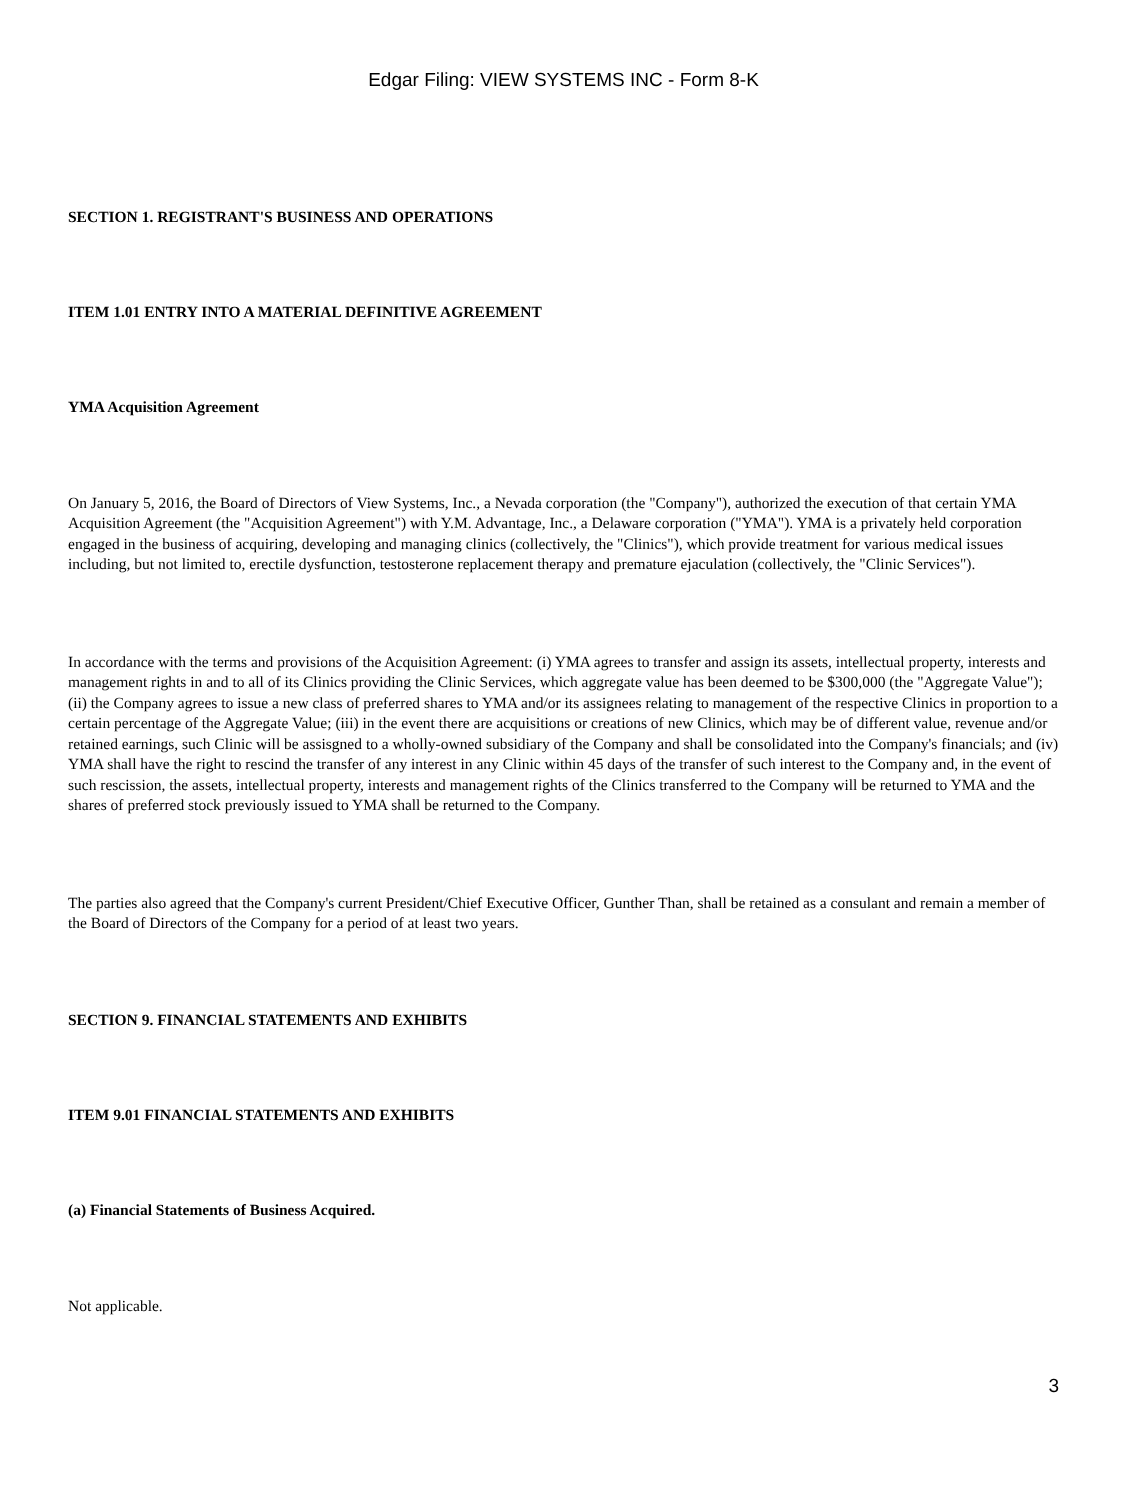Edgar Filing: VIEW SYSTEMS INC - Form 8-K
SECTION 1. REGISTRANT'S BUSINESS AND OPERATIONS
ITEM 1.01 ENTRY INTO A MATERIAL DEFINITIVE AGREEMENT
YMA Acquisition Agreement
On January 5, 2016, the Board of Directors of View Systems, Inc., a Nevada corporation (the "Company"), authorized the execution of that certain YMA Acquisition Agreement (the "Acquisition Agreement") with Y.M. Advantage, Inc., a Delaware corporation ("YMA"). YMA is a privately held corporation engaged in the business of acquiring, developing and managing clinics (collectively, the "Clinics"), which provide treatment for various medical issues including, but not limited to, erectile dysfunction, testosterone replacement therapy and premature ejaculation (collectively, the "Clinic Services").
In accordance with the terms and provisions of the Acquisition Agreement: (i) YMA agrees to transfer and assign its assets, intellectual property, interests and management rights in and to all of its Clinics providing the Clinic Services, which aggregate value has been deemed to be $300,000 (the "Aggregate Value"); (ii) the Company agrees to issue a new class of preferred shares to YMA and/or its assignees relating to management of the respective Clinics in proportion to a certain percentage of the Aggregate Value; (iii) in the event there are acquisitions or creations of new Clinics, which may be of different value, revenue and/or retained earnings, such Clinic will be assisgned to a wholly-owned subsidiary of the Company and shall be consolidated into the Company's financials; and (iv) YMA shall have the right to rescind the transfer of any interest in any Clinic within 45 days of the transfer of such interest to the Company and, in the event of such rescission, the assets, intellectual property, interests and management rights of the Clinics transferred to the Company will be returned to YMA and the shares of preferred stock previously issued to YMA shall be returned to the Company.
The parties also agreed that the Company's current President/Chief Executive Officer, Gunther Than, shall be retained as a consulant and remain a member of the Board of Directors of the Company for a period of at least two years.
SECTION 9. FINANCIAL STATEMENTS AND EXHIBITS
ITEM 9.01 FINANCIAL STATEMENTS AND EXHIBITS
(a) Financial Statements of Business Acquired.
Not applicable.
3